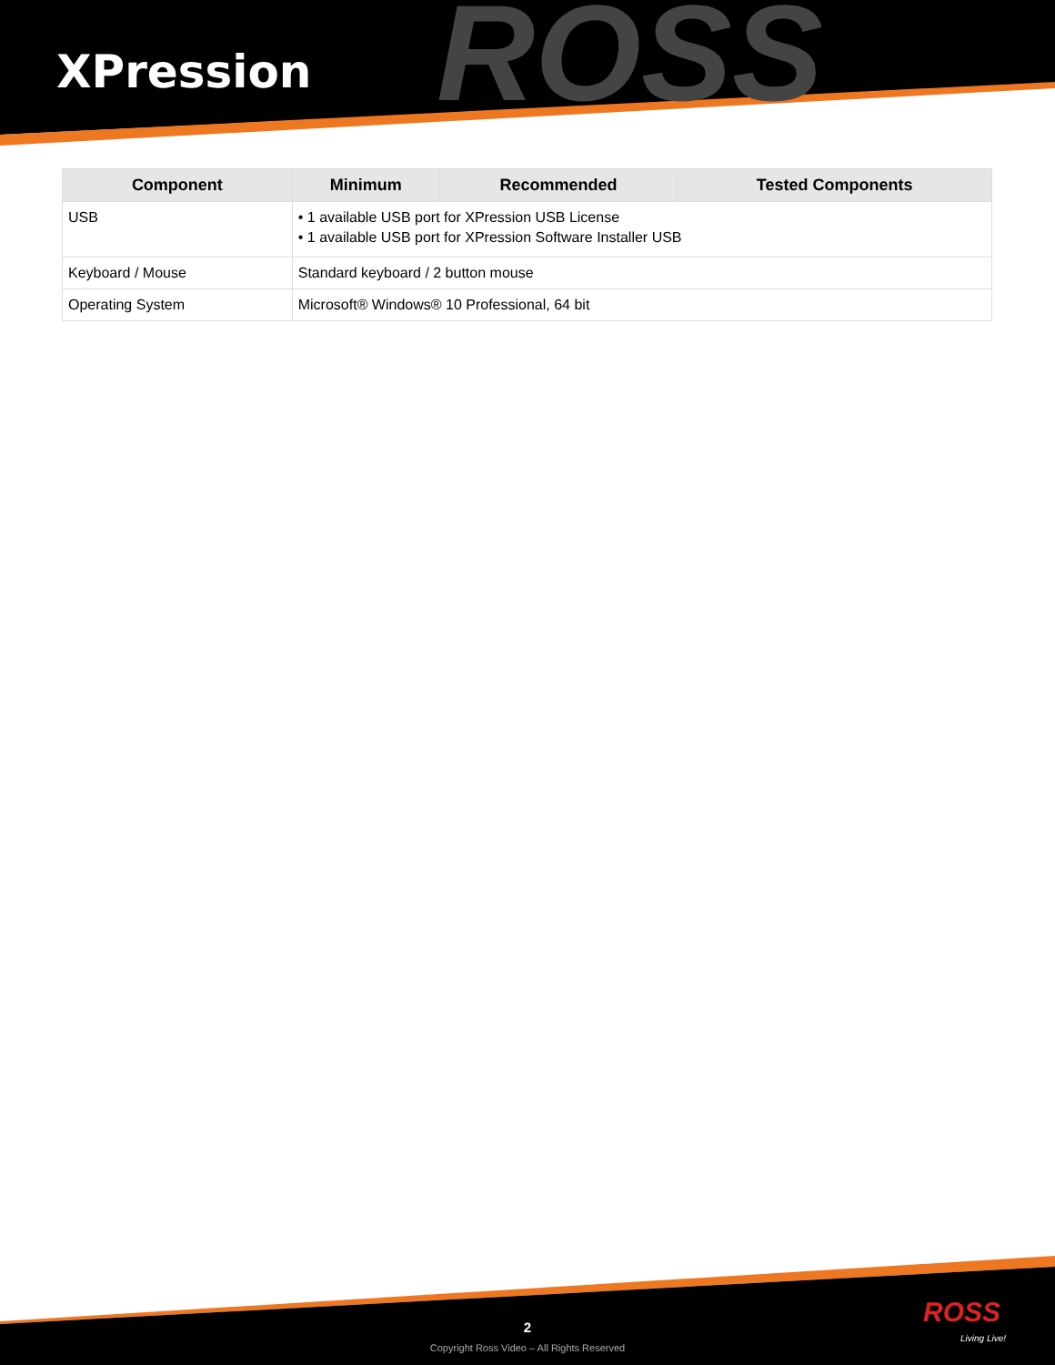ROSS
XPression
| Component | Minimum | Recommended | Tested Components |
| --- | --- | --- | --- |
| USB | • 1 available USB port for XPression USB License • 1 available USB port for XPression Software Installer USB | | |
| Keyboard / Mouse | Standard keyboard / 2 button mouse | | |
| Operating System | Microsoft® Windows® 10 Professional, 64 bit | | |
2
Copyright Ross Video – All Rights Reserved
ROSS
Living Live!